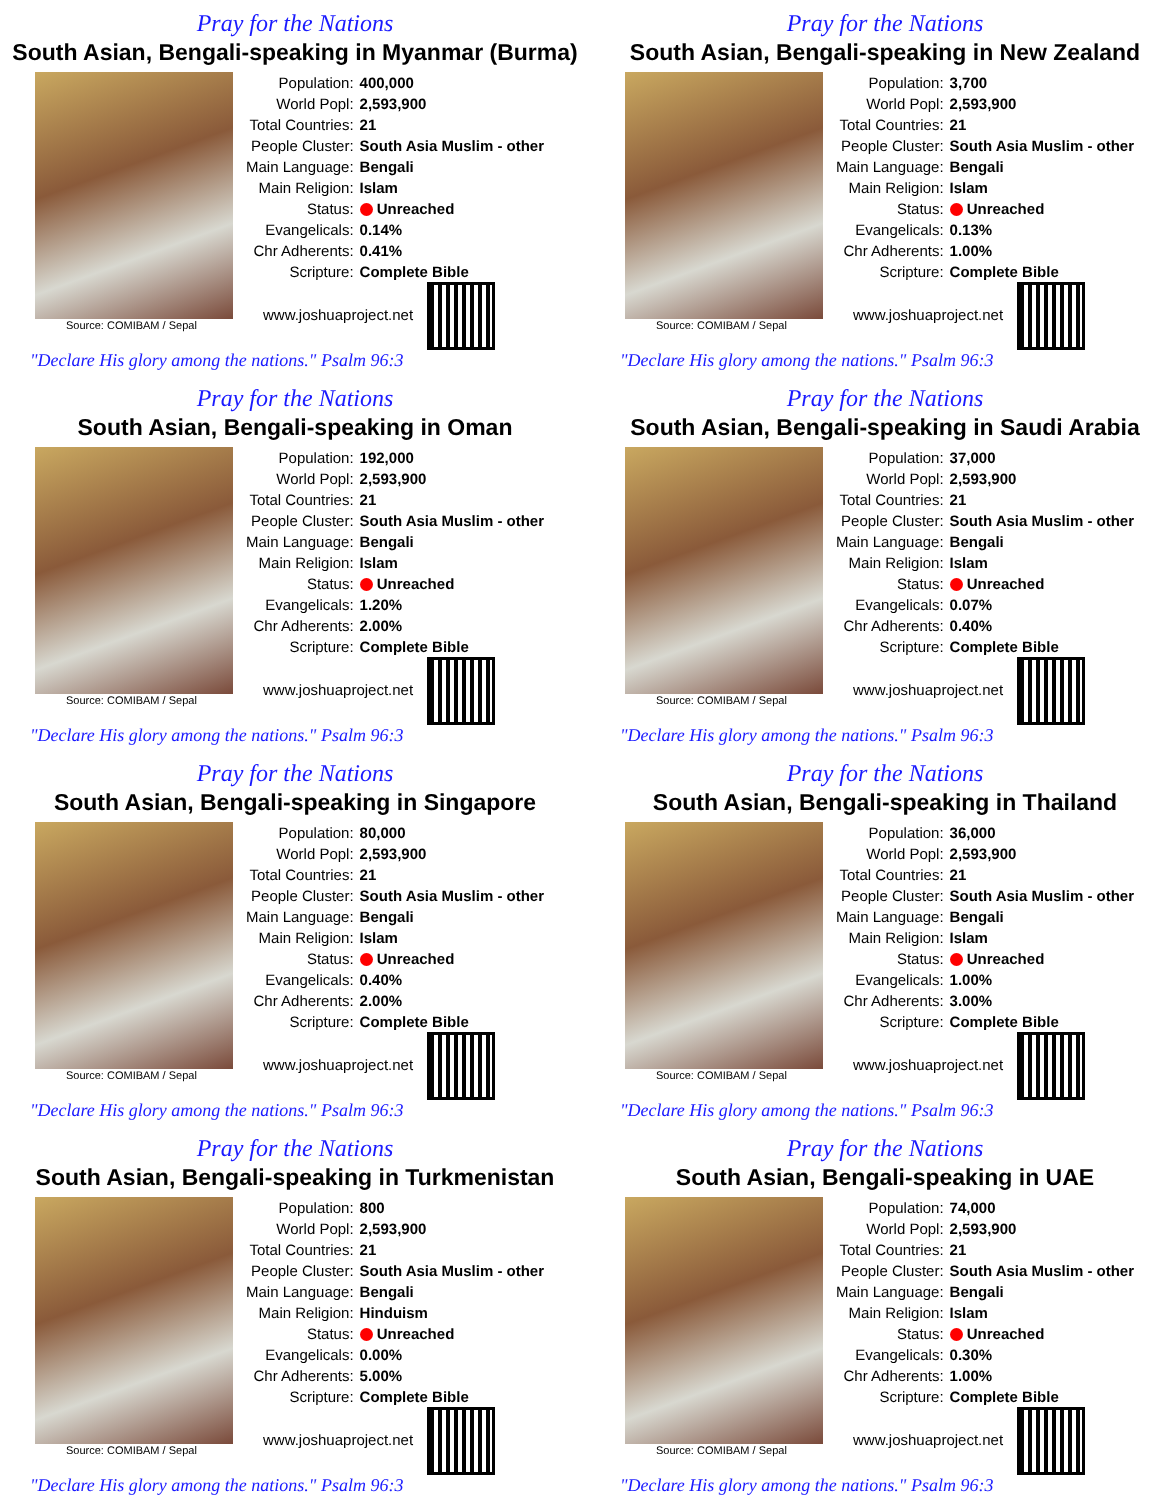Pray for the Nations
South Asian, Bengali-speaking in Myanmar (Burma)
Source: COMIBAM / Sepal
| Population: | 400,000 |
| World Popl: | 2,593,900 |
| Total Countries: | 21 |
| People Cluster: | South Asia Muslim - other |
| Main Language: | Bengali |
| Main Religion: | Islam |
| Status: | Unreached |
| Evangelicals: | 0.14% |
| Chr Adherents: | 0.41% |
| Scripture: | Complete Bible |
www.joshuaproject.net
"Declare His glory among the nations." Psalm 96:3
Pray for the Nations
South Asian, Bengali-speaking in New Zealand
Source: COMIBAM / Sepal
| Population: | 3,700 |
| World Popl: | 2,593,900 |
| Total Countries: | 21 |
| People Cluster: | South Asia Muslim - other |
| Main Language: | Bengali |
| Main Religion: | Islam |
| Status: | Unreached |
| Evangelicals: | 0.13% |
| Chr Adherents: | 1.00% |
| Scripture: | Complete Bible |
www.joshuaproject.net
"Declare His glory among the nations." Psalm 96:3
Pray for the Nations
South Asian, Bengali-speaking in Oman
Source: COMIBAM / Sepal
| Population: | 192,000 |
| World Popl: | 2,593,900 |
| Total Countries: | 21 |
| People Cluster: | South Asia Muslim - other |
| Main Language: | Bengali |
| Main Religion: | Islam |
| Status: | Unreached |
| Evangelicals: | 1.20% |
| Chr Adherents: | 2.00% |
| Scripture: | Complete Bible |
www.joshuaproject.net
"Declare His glory among the nations." Psalm 96:3
Pray for the Nations
South Asian, Bengali-speaking in Saudi Arabia
Source: COMIBAM / Sepal
| Population: | 37,000 |
| World Popl: | 2,593,900 |
| Total Countries: | 21 |
| People Cluster: | South Asia Muslim - other |
| Main Language: | Bengali |
| Main Religion: | Islam |
| Status: | Unreached |
| Evangelicals: | 0.07% |
| Chr Adherents: | 0.40% |
| Scripture: | Complete Bible |
www.joshuaproject.net
"Declare His glory among the nations." Psalm 96:3
Pray for the Nations
South Asian, Bengali-speaking in Singapore
Source: COMIBAM / Sepal
| Population: | 80,000 |
| World Popl: | 2,593,900 |
| Total Countries: | 21 |
| People Cluster: | South Asia Muslim - other |
| Main Language: | Bengali |
| Main Religion: | Islam |
| Status: | Unreached |
| Evangelicals: | 0.40% |
| Chr Adherents: | 2.00% |
| Scripture: | Complete Bible |
www.joshuaproject.net
"Declare His glory among the nations." Psalm 96:3
Pray for the Nations
South Asian, Bengali-speaking in Thailand
Source: COMIBAM / Sepal
| Population: | 36,000 |
| World Popl: | 2,593,900 |
| Total Countries: | 21 |
| People Cluster: | South Asia Muslim - other |
| Main Language: | Bengali |
| Main Religion: | Islam |
| Status: | Unreached |
| Evangelicals: | 1.00% |
| Chr Adherents: | 3.00% |
| Scripture: | Complete Bible |
www.joshuaproject.net
"Declare His glory among the nations." Psalm 96:3
Pray for the Nations
South Asian, Bengali-speaking in Turkmenistan
Source: COMIBAM / Sepal
| Population: | 800 |
| World Popl: | 2,593,900 |
| Total Countries: | 21 |
| People Cluster: | South Asia Muslim - other |
| Main Language: | Bengali |
| Main Religion: | Hinduism |
| Status: | Unreached |
| Evangelicals: | 0.00% |
| Chr Adherents: | 5.00% |
| Scripture: | Complete Bible |
www.joshuaproject.net
"Declare His glory among the nations." Psalm 96:3
Pray for the Nations
South Asian, Bengali-speaking in UAE
Source: COMIBAM / Sepal
| Population: | 74,000 |
| World Popl: | 2,593,900 |
| Total Countries: | 21 |
| People Cluster: | South Asia Muslim - other |
| Main Language: | Bengali |
| Main Religion: | Islam |
| Status: | Unreached |
| Evangelicals: | 0.30% |
| Chr Adherents: | 1.00% |
| Scripture: | Complete Bible |
www.joshuaproject.net
"Declare His glory among the nations." Psalm 96:3